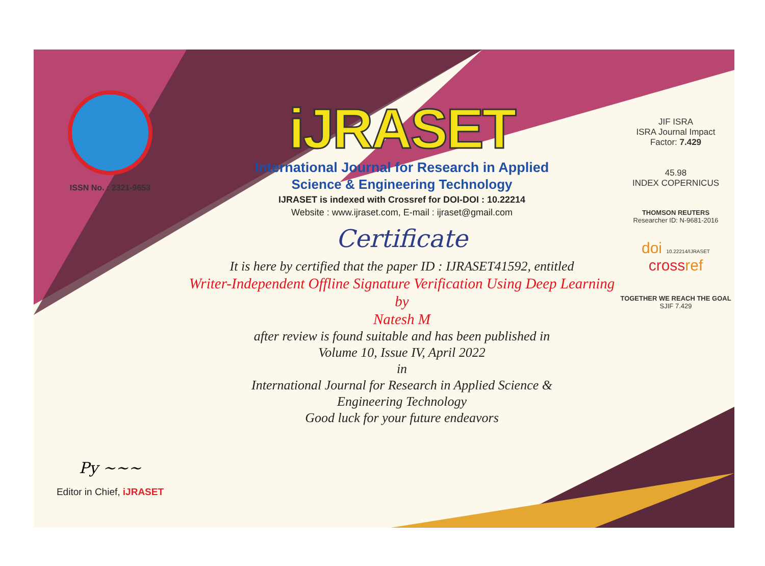ISSN No. : 2321-9653
Py ~~~
Editor in Chief, iJRASET
iJRASET
International Journal for Research in Applied
Science & Engineering Technology
IJRASET is indexed with Crossref for DOI-DOI : 10.22214
Website : www.ijraset.com, E-mail : ijraset@gmail.com
Certificate
It is here by certified that the paper ID : IJRASET41592, entitled
Writer-Independent Offline Signature Verification Using Deep Learning
by
Natesh M
after review is found suitable and has been published in
Volume 10, Issue IV, April 2022
in
International Journal for Research in Applied Science &
Engineering Technology
Good luck for your future endeavors
JIF ISRA
ISRA Journal Impact
Factor: 7.429
45.98
INDEX COPERNICUS
THOMSON REUTERS
Researcher ID: N-9681-2016
doi 10.22214/IJRASET
crossref
TOGETHER WE REACH THE GOAL
SJIF 7.429